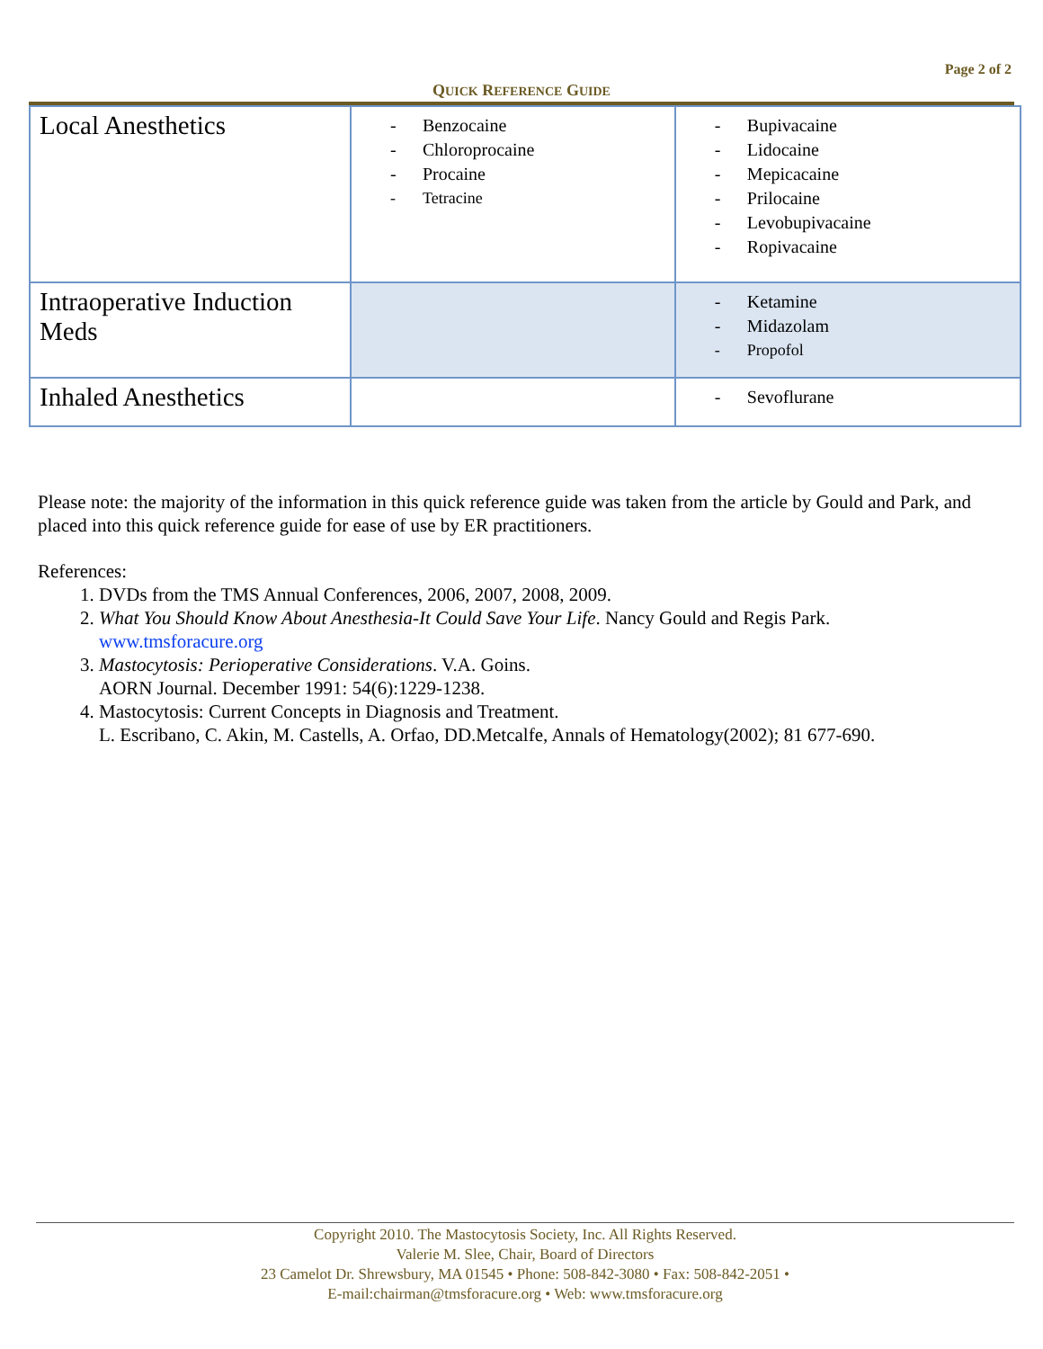Page 2 of 2
QUICK REFERENCE GUIDE
| Local Anesthetics | - Benzocaine - Chloroprocaine - Procaine - Tetracine | - Bupivacaine - Lidocaine - Mepicacaine - Prilocaine - Levobupivacaine - Ropivacaine |
| Intraoperative Induction Meds | | - Ketamine - Midazolam - Propofol |
| Inhaled Anesthetics | | - Sevoflurane |
Please note: the majority of the information in this quick reference guide was taken from the article by Gould and Park, and placed into this quick reference guide for ease of use by ER practitioners.
References:
1. DVDs from the TMS Annual Conferences, 2006, 2007, 2008, 2009.
2. What You Should Know About Anesthesia-It Could Save Your Life. Nancy Gould and Regis Park.
www.tmsforacure.org
3. Mastocytosis: Perioperative Considerations. V.A. Goins.
AORN Journal. December 1991: 54(6):1229-1238.
4. Mastocytosis: Current Concepts in Diagnosis and Treatment.
L. Escribano, C. Akin, M. Castells, A. Orfao, DD.Metcalfe, Annals of Hematology(2002); 81 677-690.
Copyright 2010. The Mastocytosis Society, Inc. All Rights Reserved.
Valerie M. Slee, Chair, Board of Directors
23 Camelot Dr. Shrewsbury, MA 01545 • Phone: 508-842-3080 • Fax: 508-842-2051 •
E-mail:chairman@tmsforacure.org • Web: www.tmsforacure.org